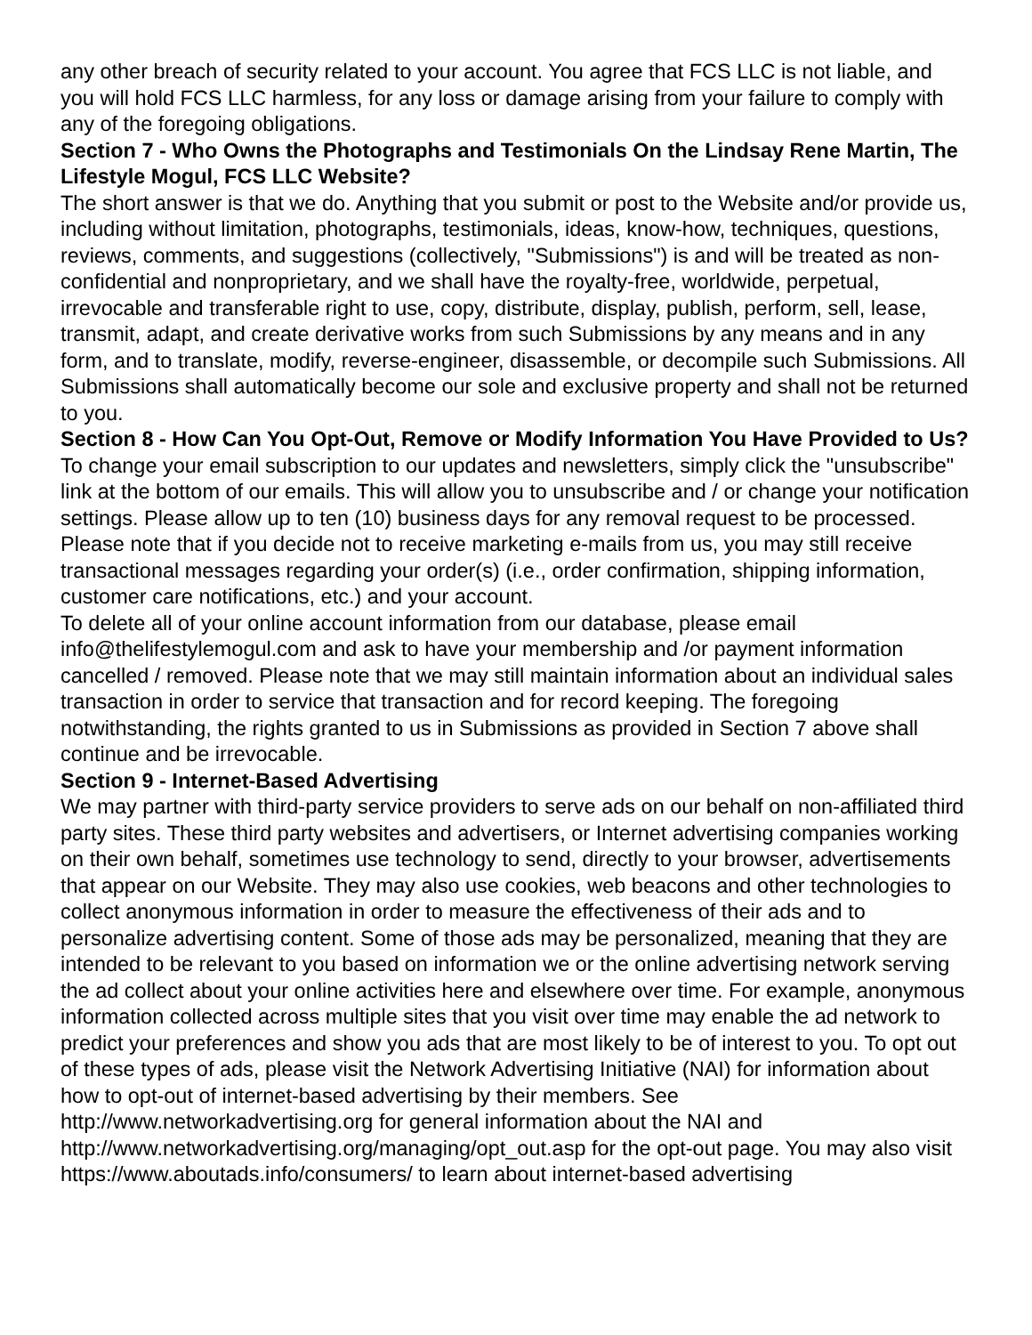any other breach of security related to your account. You agree that FCS LLC is not liable, and you will hold FCS LLC harmless, for any loss or damage arising from your failure to comply with any of the foregoing obligations.
Section 7 - Who Owns the Photographs and Testimonials On the Lindsay Rene Martin, The Lifestyle Mogul, FCS LLC Website?
The short answer is that we do. Anything that you submit or post to the Website and/or provide us, including without limitation, photographs, testimonials, ideas, know-how, techniques, questions, reviews, comments, and suggestions (collectively, "Submissions") is and will be treated as non-confidential and nonproprietary, and we shall have the royalty-free, worldwide, perpetual, irrevocable and transferable right to use, copy, distribute, display, publish, perform, sell, lease, transmit, adapt, and create derivative works from such Submissions by any means and in any form, and to translate, modify, reverse-engineer, disassemble, or decompile such Submissions. All Submissions shall automatically become our sole and exclusive property and shall not be returned to you.
Section 8 - How Can You Opt-Out, Remove or Modify Information You Have Provided to Us?
To change your email subscription to our updates and newsletters, simply click the "unsubscribe" link at the bottom of our emails. This will allow you to unsubscribe and / or change your notification settings. Please allow up to ten (10) business days for any removal request to be processed. Please note that if you decide not to receive marketing e-mails from us, you may still receive transactional messages regarding your order(s) (i.e., order confirmation, shipping information, customer care notifications, etc.) and your account.
To delete all of your online account information from our database, please email info@thelifestylemogul.com and ask to have your membership and /or payment information cancelled / removed. Please note that we may still maintain information about an individual sales transaction in order to service that transaction and for record keeping. The foregoing notwithstanding, the rights granted to us in Submissions as provided in Section 7 above shall continue and be irrevocable.
Section 9 - Internet-Based Advertising
We may partner with third-party service providers to serve ads on our behalf on non-affiliated third party sites. These third party websites and advertisers, or Internet advertising companies working on their own behalf, sometimes use technology to send, directly to your browser, advertisements that appear on our Website. They may also use cookies, web beacons and other technologies to collect anonymous information in order to measure the effectiveness of their ads and to personalize advertising content. Some of those ads may be personalized, meaning that they are intended to be relevant to you based on information we or the online advertising network serving the ad collect about your online activities here and elsewhere over time. For example, anonymous information collected across multiple sites that you visit over time may enable the ad network to predict your preferences and show you ads that are most likely to be of interest to you. To opt out of these types of ads, please visit the Network Advertising Initiative (NAI) for information about how to opt-out of internet-based advertising by their members. See http://www.networkadvertising.org for general information about the NAI and http://www.networkadvertising.org/managing/opt_out.asp for the opt-out page. You may also visit https://www.aboutads.info/consumers/ to learn about internet-based advertising